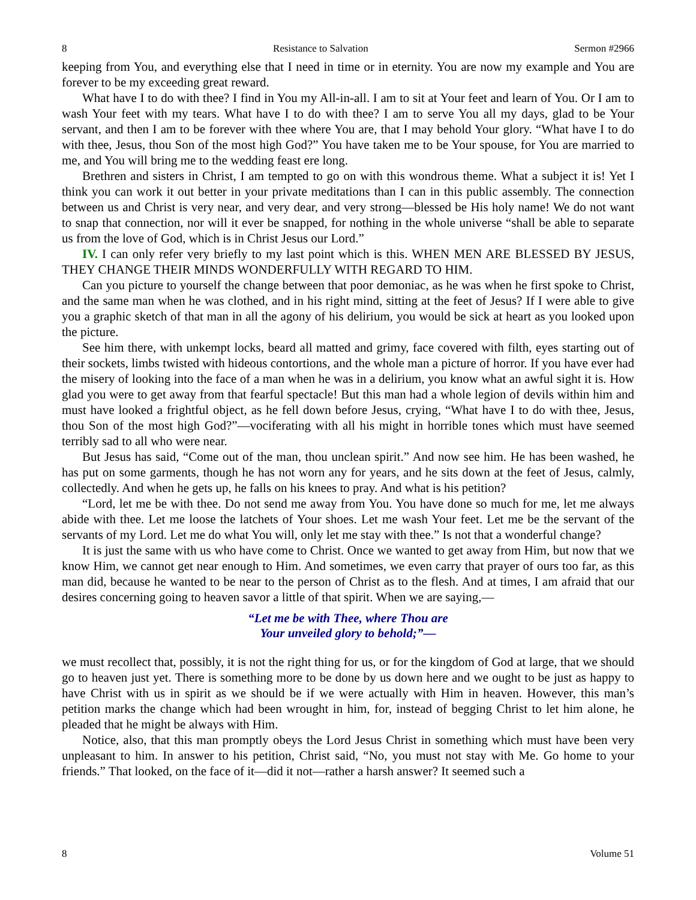8 Resistance to Salvation Sermon #2966
keeping from You, and everything else that I need in time or in eternity. You are now my example and You are forever to be my exceeding great reward.
What have I to do with thee? I find in You my All-in-all. I am to sit at Your feet and learn of You. Or I am to wash Your feet with my tears. What have I to do with thee? I am to serve You all my days, glad to be Your servant, and then I am to be forever with thee where You are, that I may behold Your glory. “What have I to do with thee, Jesus, thou Son of the most high God?” You have taken me to be Your spouse, for You are married to me, and You will bring me to the wedding feast ere long.
Brethren and sisters in Christ, I am tempted to go on with this wondrous theme. What a subject it is! Yet I think you can work it out better in your private meditations than I can in this public assembly. The connection between us and Christ is very near, and very dear, and very strong—blessed be His holy name! We do not want to snap that connection, nor will it ever be snapped, for nothing in the whole universe “shall be able to separate us from the love of God, which is in Christ Jesus our Lord.”
IV. I can only refer very briefly to my last point which is this. WHEN MEN ARE BLESSED BY JESUS, THEY CHANGE THEIR MINDS WONDERFULLY WITH REGARD TO HIM.
Can you picture to yourself the change between that poor demoniac, as he was when he first spoke to Christ, and the same man when he was clothed, and in his right mind, sitting at the feet of Jesus? If I were able to give you a graphic sketch of that man in all the agony of his delirium, you would be sick at heart as you looked upon the picture.
See him there, with unkempt locks, beard all matted and grimy, face covered with filth, eyes starting out of their sockets, limbs twisted with hideous contortions, and the whole man a picture of horror. If you have ever had the misery of looking into the face of a man when he was in a delirium, you know what an awful sight it is. How glad you were to get away from that fearful spectacle! But this man had a whole legion of devils within him and must have looked a frightful object, as he fell down before Jesus, crying, “What have I to do with thee, Jesus, thou Son of the most high God?”—vociferating with all his might in horrible tones which must have seemed terribly sad to all who were near.
But Jesus has said, “Come out of the man, thou unclean spirit.” And now see him. He has been washed, he has put on some garments, though he has not worn any for years, and he sits down at the feet of Jesus, calmly, collectedly. And when he gets up, he falls on his knees to pray. And what is his petition?
“Lord, let me be with thee. Do not send me away from You. You have done so much for me, let me always abide with thee. Let me loose the latchets of Your shoes. Let me wash Your feet. Let me be the servant of the servants of my Lord. Let me do what You will, only let me stay with thee.” Is not that a wonderful change?
It is just the same with us who have come to Christ. Once we wanted to get away from Him, but now that we know Him, we cannot get near enough to Him. And sometimes, we even carry that prayer of ours too far, as this man did, because he wanted to be near to the person of Christ as to the flesh. And at times, I am afraid that our desires concerning going to heaven savor a little of that spirit. When we are saying,—
“Let me be with Thee, where Thou are
Your unveiled glory to behold;”—
we must recollect that, possibly, it is not the right thing for us, or for the kingdom of God at large, that we should go to heaven just yet. There is something more to be done by us down here and we ought to be just as happy to have Christ with us in spirit as we should be if we were actually with Him in heaven. However, this man’s petition marks the change which had been wrought in him, for, instead of begging Christ to let him alone, he pleaded that he might be always with Him.
Notice, also, that this man promptly obeys the Lord Jesus Christ in something which must have been very unpleasant to him. In answer to his petition, Christ said, “No, you must not stay with Me. Go home to your friends.” That looked, on the face of it—did it not—rather a harsh answer? It seemed such a
8 Volume 51